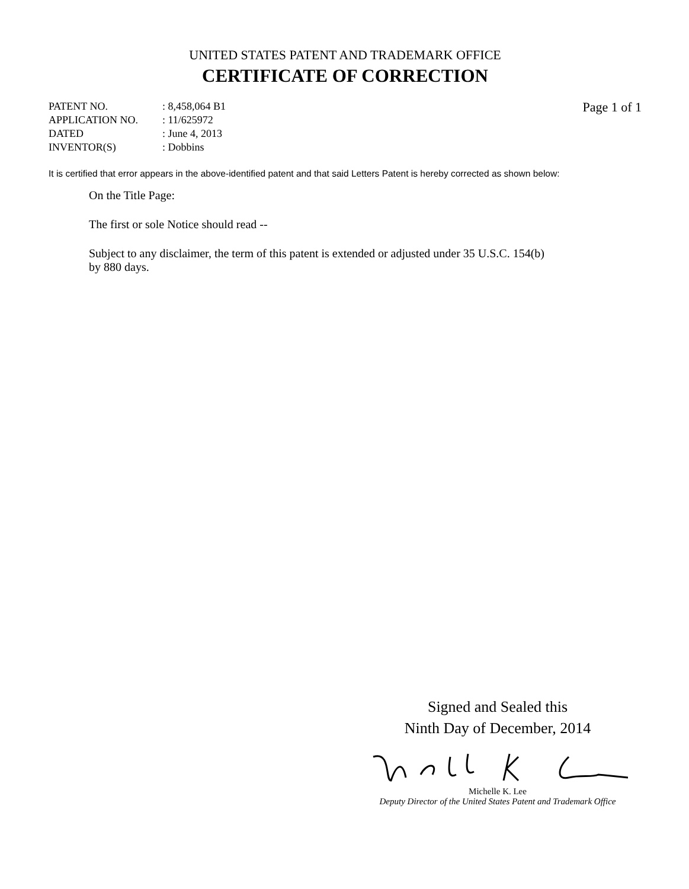UNITED STATES PATENT AND TRADEMARK OFFICE
CERTIFICATE OF CORRECTION
| PATENT NO. | : 8,458,064 B1 |
| APPLICATION NO. | : 11/625972 |
| DATED | : June 4, 2013 |
| INVENTOR(S) | : Dobbins |
Page 1 of 1
It is certified that error appears in the above-identified patent and that said Letters Patent is hereby corrected as shown below:
On the Title Page:
The first or sole Notice should read --
Subject to any disclaimer, the term of this patent is extended or adjusted under 35 U.S.C. 154(b)
by 880 days.
Signed and Sealed this
Ninth Day of December, 2014
Michelle K. Lee
Deputy Director of the United States Patent and Trademark Office